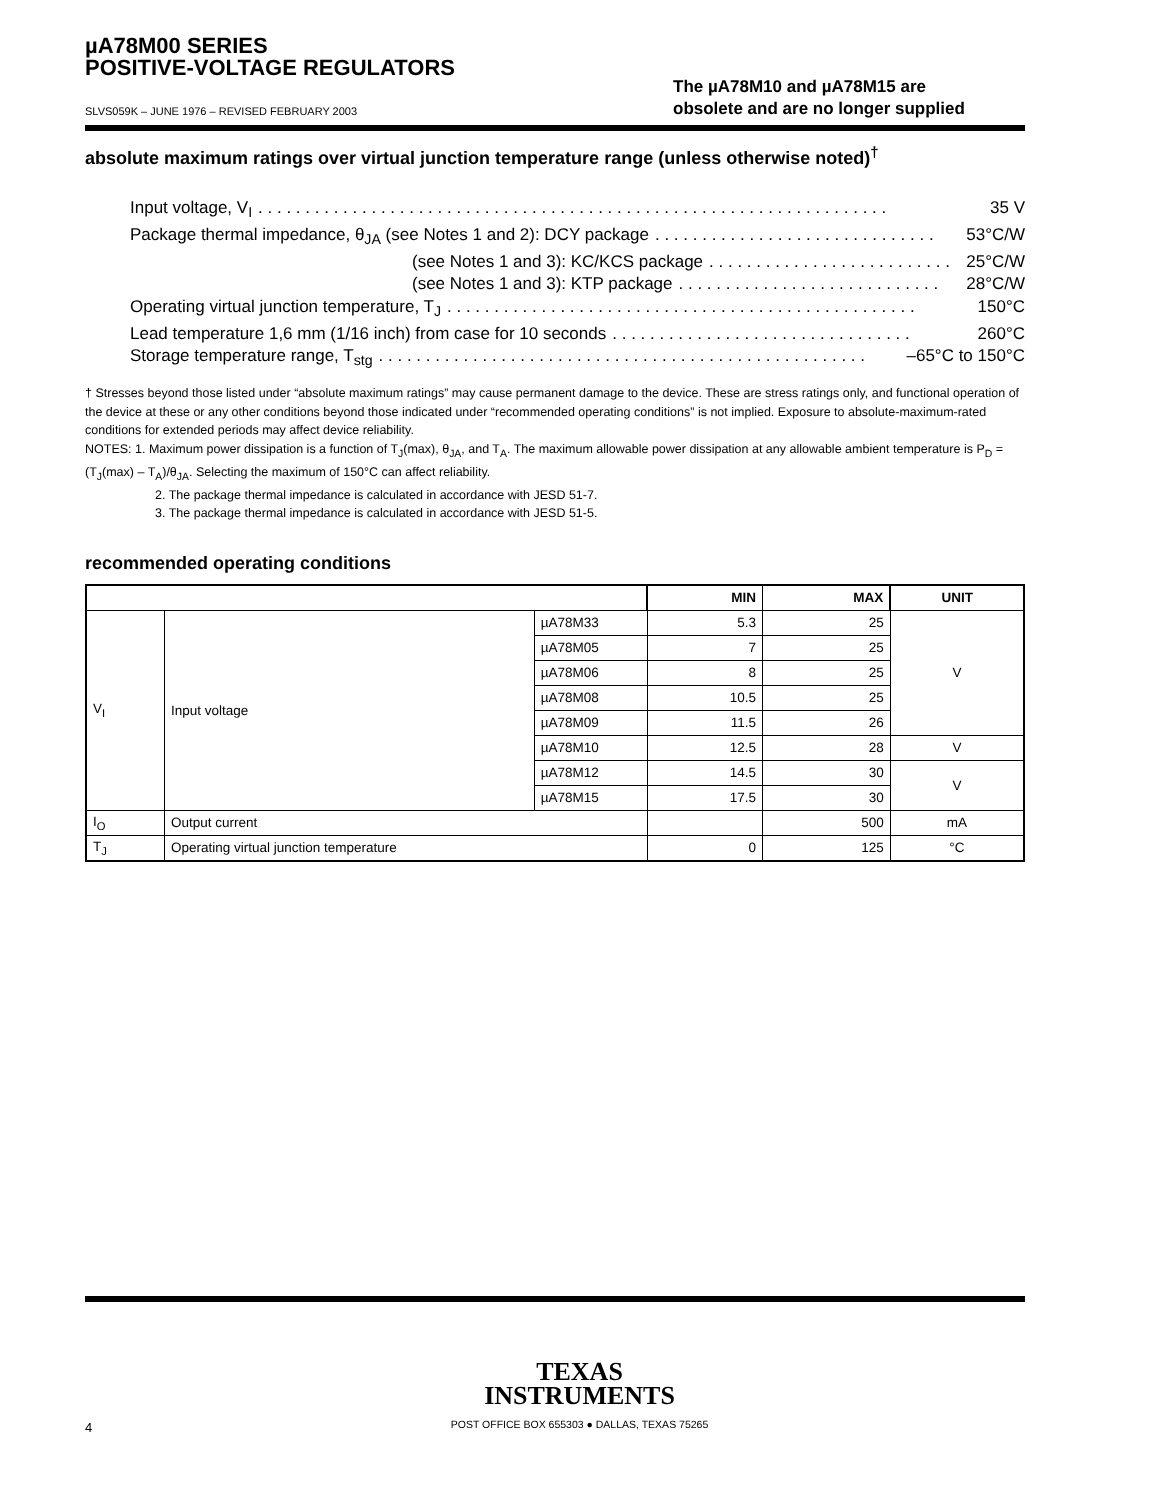µA78M00 SERIES
POSITIVE-VOLTAGE REGULATORS
SLVS059K – JUNE 1976 – REVISED FEBRUARY 2003
The µA78M10 and µA78M15 are
obsolete and are no longer supplied
absolute maximum ratings over virtual junction temperature range (unless otherwise noted)<sup>†</sup>
Input voltage, V<sub>I</sub>. . . . . . . . . . . . . . . . . . . . . . . . . . . . . . . . . . . . . . . . . . . . . . . . . . . . . . . . . . . . . . . . . . . 35 V
Package thermal impedance, θ<sub>JA</sub> (see Notes 1 and 2): DCY package. . . . . . . . . . . . . . . . . . . . . . . . . . . . . . 53°C/W
(see Notes 1 and 3): KC/KCS package. . . . . . . . . . . . . . . . . . . . . . . . . . 25°C/W
(see Notes 1 and 3): KTP package. . . . . . . . . . . . . . . . . . . . . . . . . . . . 28°C/W
Operating virtual junction temperature, T<sub>J</sub>. . . . . . . . . . . . . . . . . . . . . . . . . . . . . . . . . . . . . . . . . . . . . . . . . . 150°C
Lead temperature 1,6 mm (1/16 inch) from case for 10 seconds. . . . . . . . . . . . . . . . . . . . . . . . . . . . . . . . 260°C
Storage temperature range, T<sub>stg</sub>. . . . . . . . . . . . . . . . . . . . . . . . . . . . . . . . . . . . . . . . . . . . . . . . . . . . –65°C to 150°C
† Stresses beyond those listed under “absolute maximum ratings” may cause permanent damage to the device. These are stress ratings only, and functional operation of the device at these or any other conditions beyond those indicated under “recommended operating conditions” is not implied. Exposure to absolute-maximum-rated conditions for extended periods may affect device reliability.
NOTES: 1. Maximum power dissipation is a function of T<sub>J</sub>(max), θ<sub>JA</sub>, and T<sub>A</sub>. The maximum allowable power dissipation at any allowable ambient temperature is P<sub>D</sub> = (T<sub>J</sub>(max) – T<sub>A</sub>)/θ<sub>JA</sub>. Selecting the maximum of 150°C can affect reliability.
2. The package thermal impedance is calculated in accordance with JESD 51-7.
3. The package thermal impedance is calculated in accordance with JESD 51-5.
recommended operating conditions
| | | | MIN | MAX | UNIT |
| --- | --- | --- | --- | --- | --- |
| V<sub>I</sub> | Input voltage | µA78M33 | 5.3 | 25 | V |
| | | µA78M05 | 7 | 25 | |
| | | µA78M06 | 8 | 25 | |
| | | µA78M08 | 10.5 | 25 | |
| | | µA78M09 | 11.5 | 26 | |
| | | µA78M10 | 12.5 | 28 | V |
| | | µA78M12 | 14.5 | 30 | V |
| | | µA78M15 | 17.5 | 30 | |
| I<sub>O</sub> | Output current | | | 500 | mA |
| T<sub>J</sub> | Operating virtual junction temperature | | 0 | 125 | °C |
TEXAS
INSTRUMENTS
4
POST OFFICE BOX 655303 ● DALLAS, TEXAS 75265